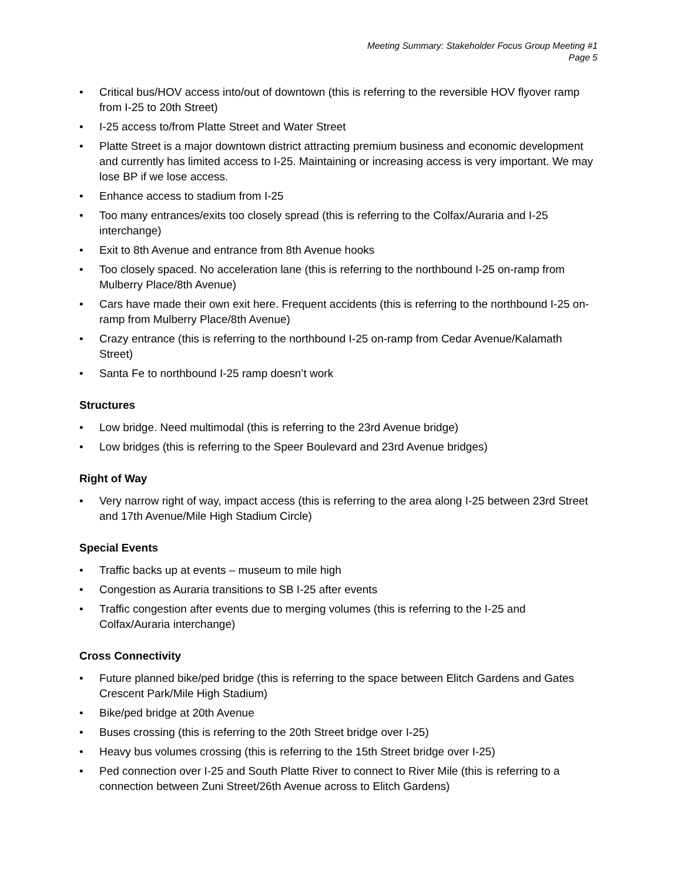Meeting Summary: Stakeholder Focus Group Meeting #1
Page 5
• Critical bus/HOV access into/out of downtown (this is referring to the reversible HOV flyover ramp from I-25 to 20th Street)
• I-25 access to/from Platte Street and Water Street
• Platte Street is a major downtown district attracting premium business and economic development and currently has limited access to I-25. Maintaining or increasing access is very important. We may lose BP if we lose access.
• Enhance access to stadium from I-25
• Too many entrances/exits too closely spread (this is referring to the Colfax/Auraria and I-25 interchange)
• Exit to 8th Avenue and entrance from 8th Avenue hooks
• Too closely spaced. No acceleration lane (this is referring to the northbound I-25 on-ramp from Mulberry Place/8th Avenue)
• Cars have made their own exit here. Frequent accidents (this is referring to the northbound I-25 on-ramp from Mulberry Place/8th Avenue)
• Crazy entrance (this is referring to the northbound I-25 on-ramp from Cedar Avenue/Kalamath Street)
• Santa Fe to northbound I-25 ramp doesn’t work
Structures
• Low bridge. Need multimodal (this is referring to the 23rd Avenue bridge)
• Low bridges (this is referring to the Speer Boulevard and 23rd Avenue bridges)
Right of Way
• Very narrow right of way, impact access (this is referring to the area along I-25 between 23rd Street and 17th Avenue/Mile High Stadium Circle)
Special Events
• Traffic backs up at events – museum to mile high
• Congestion as Auraria transitions to SB I-25 after events
• Traffic congestion after events due to merging volumes (this is referring to the I-25 and Colfax/Auraria interchange)
Cross Connectivity
• Future planned bike/ped bridge (this is referring to the space between Elitch Gardens and Gates Crescent Park/Mile High Stadium)
• Bike/ped bridge at 20th Avenue
• Buses crossing (this is referring to the 20th Street bridge over I-25)
• Heavy bus volumes crossing (this is referring to the 15th Street bridge over I-25)
• Ped connection over I-25 and South Platte River to connect to River Mile (this is referring to a connection between Zuni Street/26th Avenue across to Elitch Gardens)